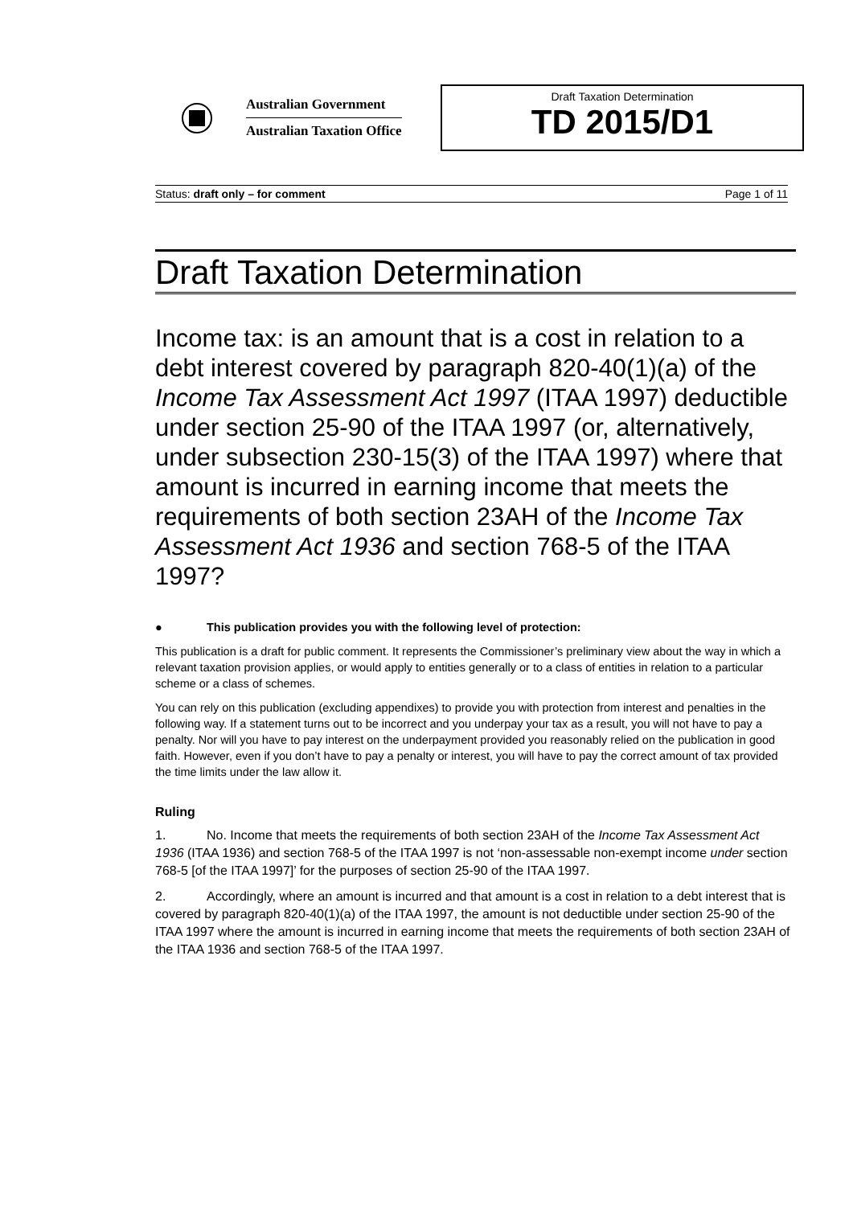Australian Government
Australian Taxation Office
Draft Taxation Determination
TD 2015/D1
Status: draft only – for comment Page 1 of 11
Draft Taxation Determination
Income tax: is an amount that is a cost in relation to a debt interest covered by paragraph 820-40(1)(a) of the Income Tax Assessment Act 1997 (ITAA 1997) deductible under section 25-90 of the ITAA 1997 (or, alternatively, under subsection 230-15(3) of the ITAA 1997) where that amount is incurred in earning income that meets the requirements of both section 23AH of the Income Tax Assessment Act 1936 and section 768-5 of the ITAA 1997?
● This publication provides you with the following level of protection:
This publication is a draft for public comment. It represents the Commissioner’s preliminary view about the way in which a relevant taxation provision applies, or would apply to entities generally or to a class of entities in relation to a particular scheme or a class of schemes.
You can rely on this publication (excluding appendixes) to provide you with protection from interest and penalties in the following way. If a statement turns out to be incorrect and you underpay your tax as a result, you will not have to pay a penalty. Nor will you have to pay interest on the underpayment provided you reasonably relied on the publication in good faith. However, even if you don’t have to pay a penalty or interest, you will have to pay the correct amount of tax provided the time limits under the law allow it.
Ruling
1. No. Income that meets the requirements of both section 23AH of the Income Tax Assessment Act 1936 (ITAA 1936) and section 768-5 of the ITAA 1997 is not ‘non-assessable non-exempt income under section 768-5 [of the ITAA 1997]’ for the purposes of section 25-90 of the ITAA 1997.
2. Accordingly, where an amount is incurred and that amount is a cost in relation to a debt interest that is covered by paragraph 820-40(1)(a) of the ITAA 1997, the amount is not deductible under section 25-90 of the ITAA 1997 where the amount is incurred in earning income that meets the requirements of both section 23AH of the ITAA 1936 and section 768-5 of the ITAA 1997.